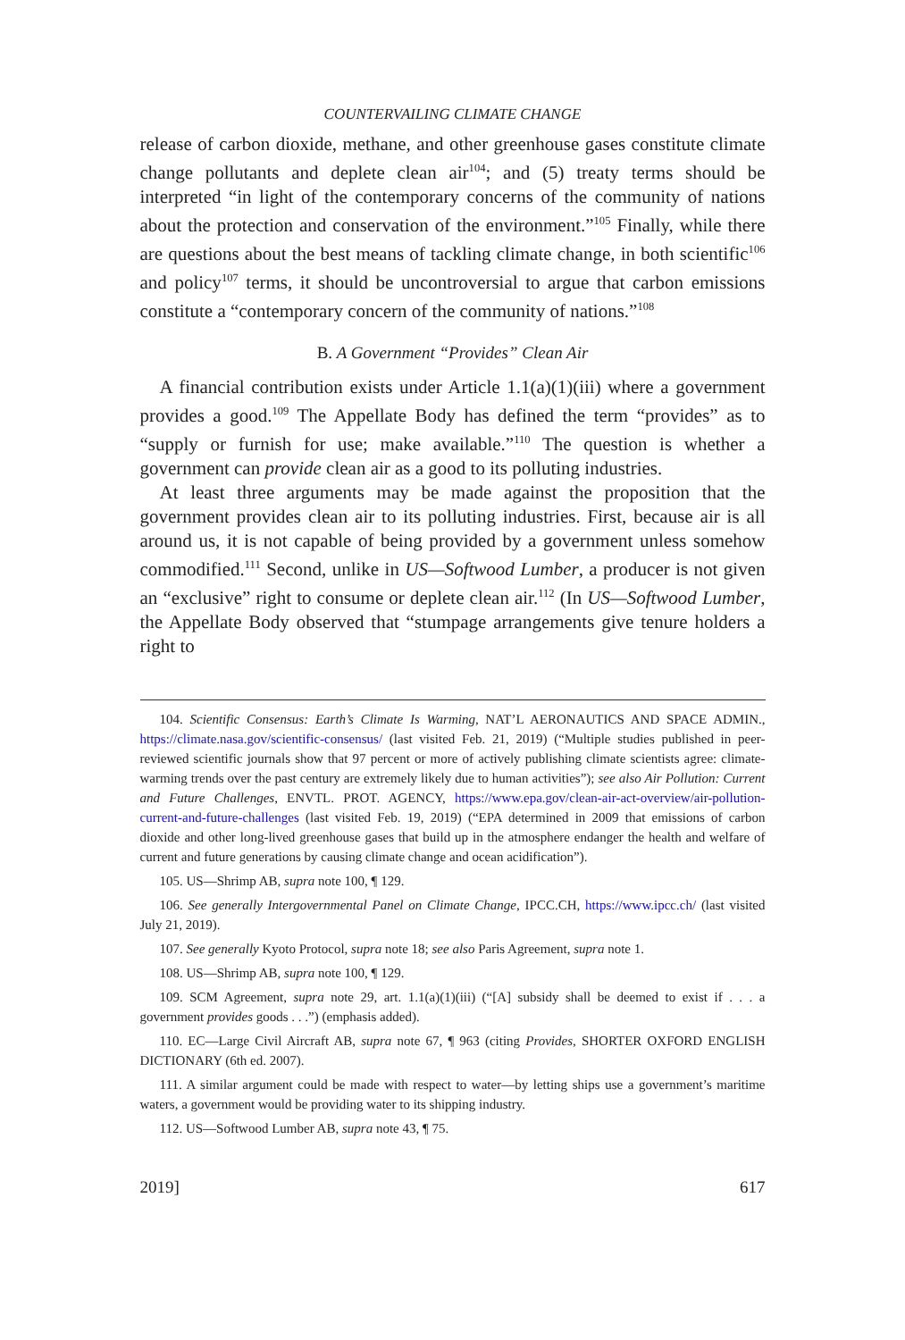COUNTERVAILING CLIMATE CHANGE
release of carbon dioxide, methane, and other greenhouse gases constitute climate change pollutants and deplete clean air<sup>104</sup>; and (5) treaty terms should be interpreted “in light of the contemporary concerns of the community of nations about the protection and conservation of the environment.”<sup>105</sup> Finally, while there are questions about the best means of tackling climate change, in both scientific<sup>106</sup> and policy<sup>107</sup> terms, it should be uncontroversial to argue that carbon emissions constitute a “contemporary concern of the community of nations.”<sup>108</sup>
B. A Government “Provides” Clean Air
A financial contribution exists under Article 1.1(a)(1)(iii) where a government provides a good.<sup>109</sup> The Appellate Body has defined the term “provides” as to “supply or furnish for use; make available.”<sup>110</sup> The question is whether a government can provide clean air as a good to its polluting industries.
At least three arguments may be made against the proposition that the government provides clean air to its polluting industries. First, because air is all around us, it is not capable of being provided by a government unless somehow commodified.<sup>111</sup> Second, unlike in US—Softwood Lumber, a producer is not given an “exclusive” right to consume or deplete clean air.<sup>112</sup> (In US—Softwood Lumber, the Appellate Body observed that “stumpage arrangements give tenure holders a right to
104. Scientific Consensus: Earth’s Climate Is Warming, NAT’L AERONAUTICS AND SPACE ADMIN., https://climate.nasa.gov/scientific-consensus/ (last visited Feb. 21, 2019) (“Multiple studies published in peer-reviewed scientific journals show that 97 percent or more of actively publishing climate scientists agree: climate-warming trends over the past century are extremely likely due to human activities”); see also Air Pollution: Current and Future Challenges, ENVTL. PROT. AGENCY, https://www.epa.gov/clean-air-act-overview/air-pollution-current-and-future-challenges (last visited Feb. 19, 2019) (“EPA determined in 2009 that emissions of carbon dioxide and other long-lived greenhouse gases that build up in the atmosphere endanger the health and welfare of current and future generations by causing climate change and ocean acidification”).
105. US—Shrimp AB, supra note 100, ¶ 129.
106. See generally Intergovernmental Panel on Climate Change, IPCC.CH, https://www.ipcc.ch/ (last visited July 21, 2019).
107. See generally Kyoto Protocol, supra note 18; see also Paris Agreement, supra note 1.
108. US—Shrimp AB, supra note 100, ¶ 129.
109. SCM Agreement, supra note 29, art. 1.1(a)(1)(iii) (“[A] subsidy shall be deemed to exist if . . . a government provides goods . . .”) (emphasis added).
110. EC—Large Civil Aircraft AB, supra note 67, ¶ 963 (citing Provides, SHORTER OXFORD ENGLISH DICTIONARY (6th ed. 2007).
111. A similar argument could be made with respect to water—by letting ships use a government’s maritime waters, a government would be providing water to its shipping industry.
112. US—Softwood Lumber AB, supra note 43, ¶ 75.
2019] 617